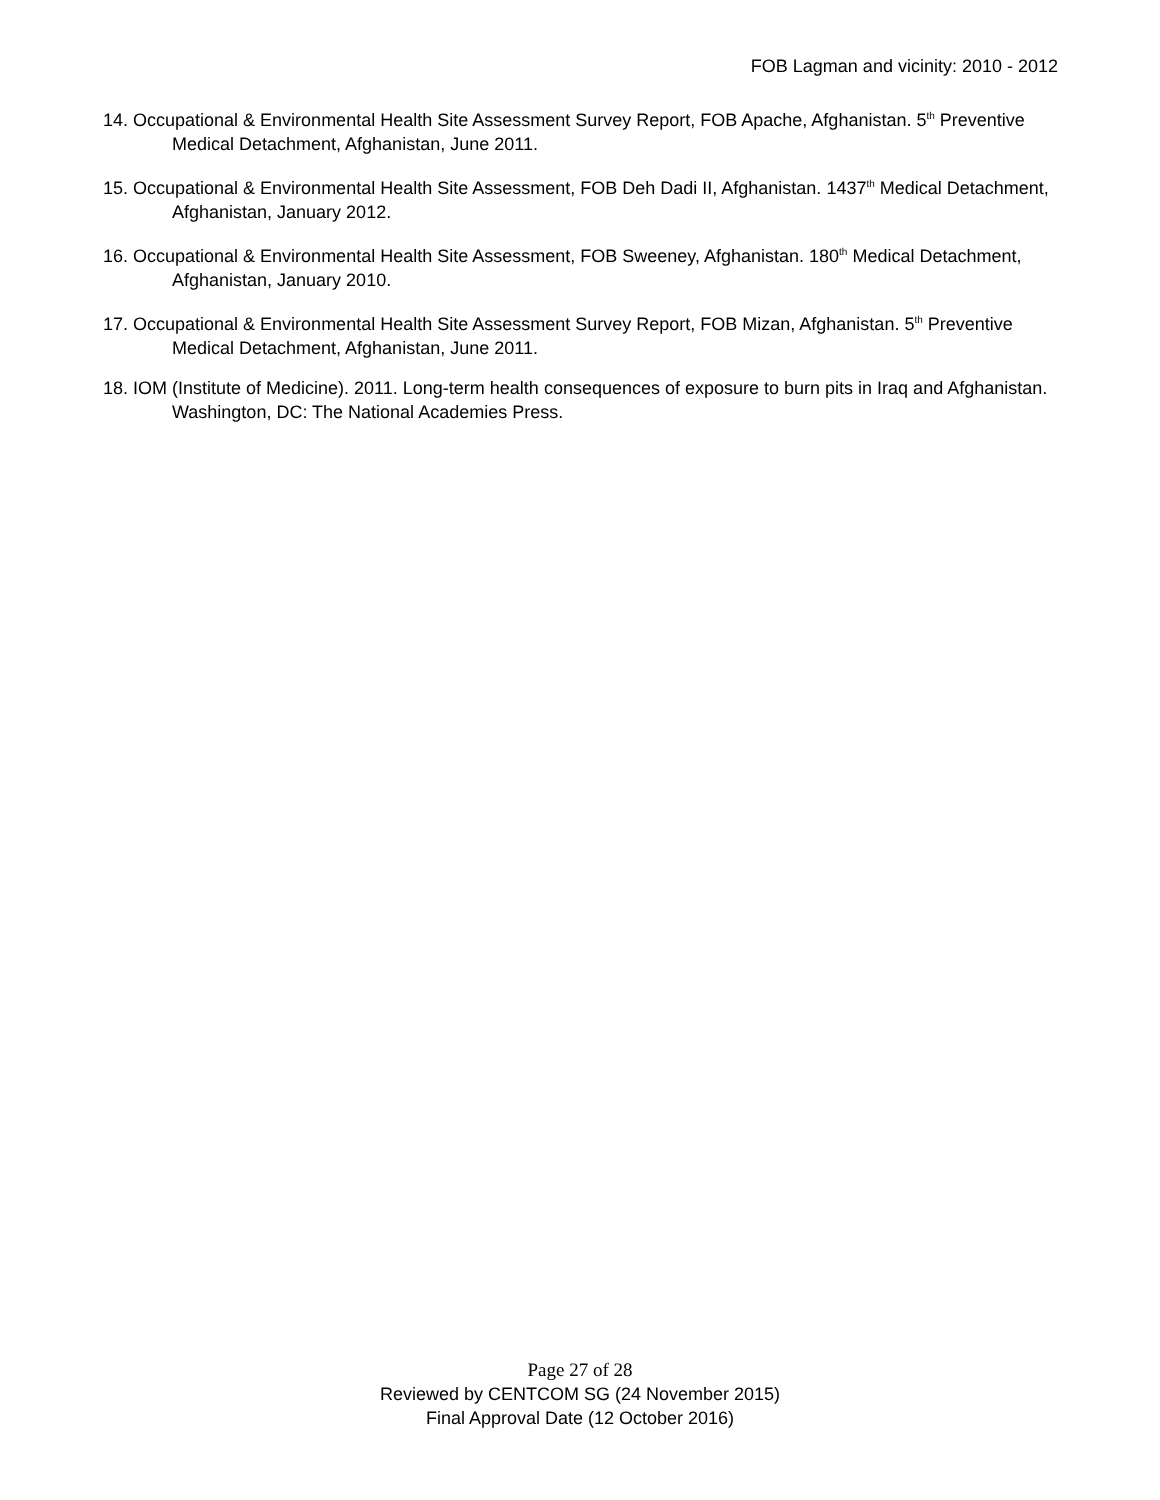FOB Lagman and vicinity: 2010 - 2012
14. Occupational & Environmental Health Site Assessment Survey Report, FOB Apache, Afghanistan. 5<sup>th</sup> Preventive Medical Detachment, Afghanistan, June 2011.
15. Occupational & Environmental Health Site Assessment, FOB Deh Dadi II, Afghanistan. 1437<sup>th</sup> Medical Detachment, Afghanistan, January 2012.
16. Occupational & Environmental Health Site Assessment, FOB Sweeney, Afghanistan. 180<sup>th</sup> Medical Detachment, Afghanistan, January 2010.
17. Occupational & Environmental Health Site Assessment Survey Report, FOB Mizan, Afghanistan. 5<sup>th</sup> Preventive Medical Detachment, Afghanistan, June 2011.
18. IOM (Institute of Medicine). 2011. Long-term health consequences of exposure to burn pits in Iraq and Afghanistan. Washington, DC: The National Academies Press.
Page 27 of 28
Reviewed by CENTCOM SG (24 November 2015)
Final Approval Date (12 October 2016)